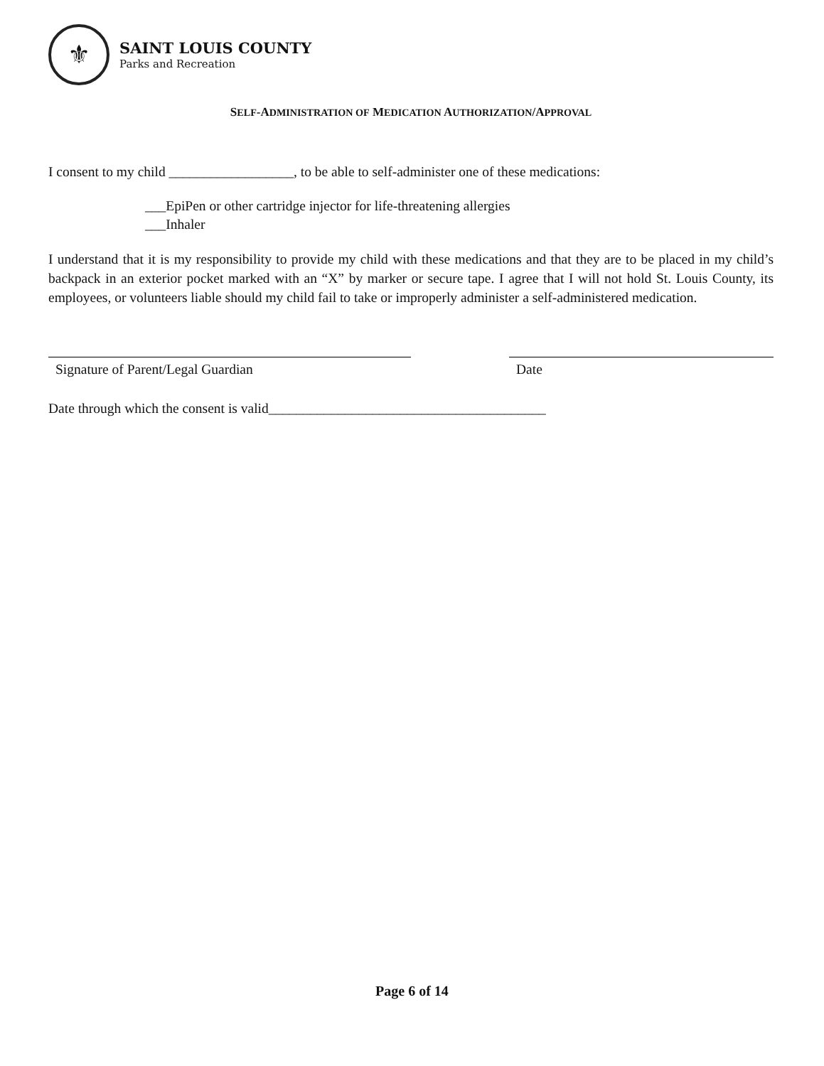⚜
SAINT LOUIS COUNTY
Parks and Recreation
SELF-ADMINISTRATION OF MEDICATION AUTHORIZATION/APPROVAL
I consent to my child __________________, to be able to self-administer one of these medications:
___EpiPen or other cartridge injector for life-threatening allergies
___Inhaler
I understand that it is my responsibility to provide my child with these medications and that they are to be placed in my child’s backpack in an exterior pocket marked with an “X” by marker or secure tape. I agree that I will not hold St. Louis County, its employees, or volunteers liable should my child fail to take or improperly administer a self-administered medication.
Signature of Parent/Legal Guardian Date
Date through which the consent is valid________________________________________
Page 6 of 14